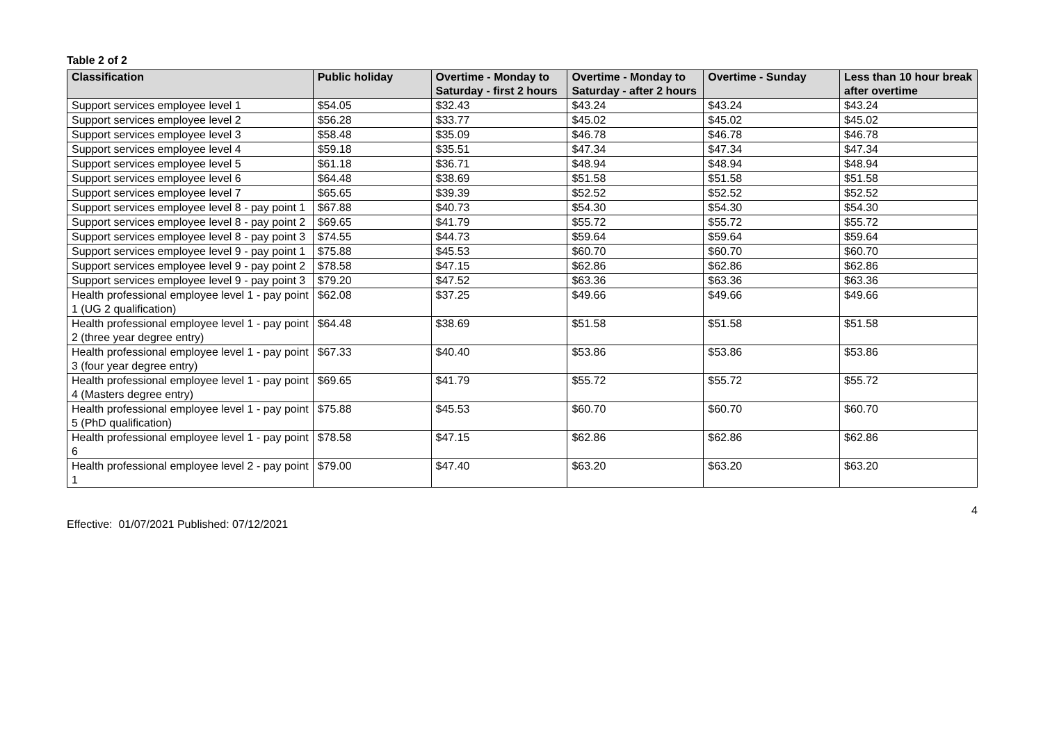Table 2 of 2
| Classification | Public holiday | Overtime - Monday to Saturday - first 2 hours | Overtime - Monday to Saturday - after 2 hours | Overtime - Sunday | Less than 10 hour break after overtime |
| --- | --- | --- | --- | --- | --- |
| Support services employee level 1 | $54.05 | $32.43 | $43.24 | $43.24 | $43.24 |
| Support services employee level 2 | $56.28 | $33.77 | $45.02 | $45.02 | $45.02 |
| Support services employee level 3 | $58.48 | $35.09 | $46.78 | $46.78 | $46.78 |
| Support services employee level 4 | $59.18 | $35.51 | $47.34 | $47.34 | $47.34 |
| Support services employee level 5 | $61.18 | $36.71 | $48.94 | $48.94 | $48.94 |
| Support services employee level 6 | $64.48 | $38.69 | $51.58 | $51.58 | $51.58 |
| Support services employee level 7 | $65.65 | $39.39 | $52.52 | $52.52 | $52.52 |
| Support services employee level 8 - pay point 1 | $67.88 | $40.73 | $54.30 | $54.30 | $54.30 |
| Support services employee level 8 - pay point 2 | $69.65 | $41.79 | $55.72 | $55.72 | $55.72 |
| Support services employee level 8 - pay point 3 | $74.55 | $44.73 | $59.64 | $59.64 | $59.64 |
| Support services employee level 9 - pay point 1 | $75.88 | $45.53 | $60.70 | $60.70 | $60.70 |
| Support services employee level 9 - pay point 2 | $78.58 | $47.15 | $62.86 | $62.86 | $62.86 |
| Support services employee level 9 - pay point 3 | $79.20 | $47.52 | $63.36 | $63.36 | $63.36 |
| Health professional employee level 1 - pay point 1 (UG 2 qualification) | $62.08 | $37.25 | $49.66 | $49.66 | $49.66 |
| Health professional employee level 1 - pay point 2 (three year degree entry) | $64.48 | $38.69 | $51.58 | $51.58 | $51.58 |
| Health professional employee level 1 - pay point 3 (four year degree entry) | $67.33 | $40.40 | $53.86 | $53.86 | $53.86 |
| Health professional employee level 1 - pay point 4 (Masters degree entry) | $69.65 | $41.79 | $55.72 | $55.72 | $55.72 |
| Health professional employee level 1 - pay point 5 (PhD qualification) | $75.88 | $45.53 | $60.70 | $60.70 | $60.70 |
| Health professional employee level 1 - pay point 6 | $78.58 | $47.15 | $62.86 | $62.86 | $62.86 |
| Health professional employee level 2 - pay point 1 | $79.00 | $47.40 | $63.20 | $63.20 | $63.20 |
4
Effective: 01/07/2021 Published: 07/12/2021